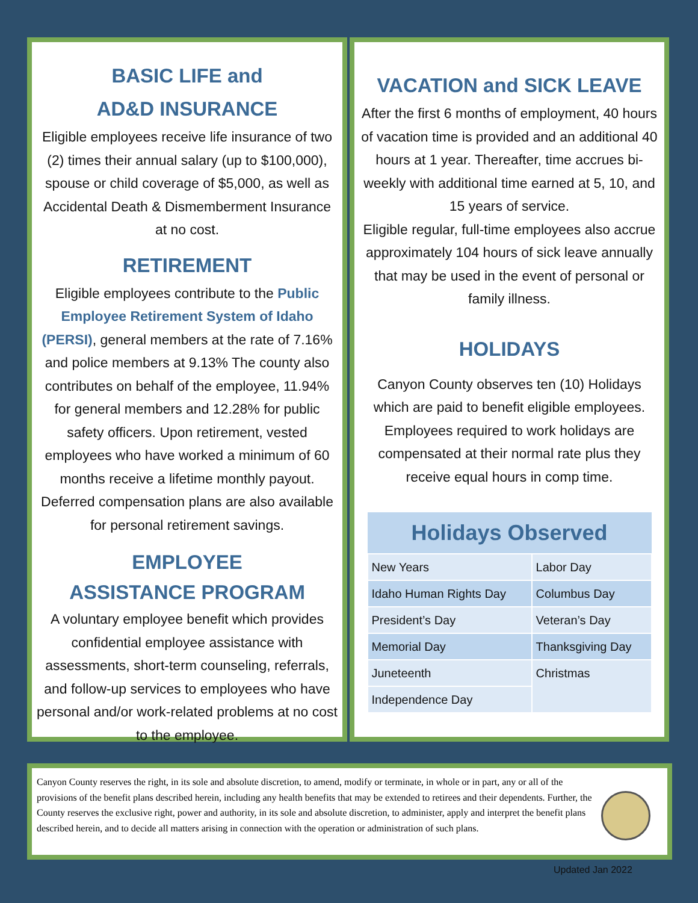BASIC LIFE and
AD&D INSURANCE
Eligible employees receive life insurance of two (2) times their annual salary (up to $100,000), spouse or child coverage of $5,000, as well as Accidental Death & Dismemberment Insurance at no cost.
RETIREMENT
Eligible employees contribute to the Public Employee Retirement System of Idaho (PERSI), general members at the rate of 7.16% and police members at 9.13% The county also contributes on behalf of the employee, 11.94% for general members and 12.28% for public safety officers. Upon retirement, vested employees who have worked a minimum of 60 months receive a lifetime monthly payout. Deferred compensation plans are also available for personal retirement savings.
EMPLOYEE
ASSISTANCE PROGRAM
A voluntary employee benefit which provides confidential employee assistance with assessments, short-term counseling, referrals, and follow-up services to employees who have personal and/or work-related problems at no cost to the employee.
VACATION and SICK LEAVE
After the first 6 months of employment, 40 hours of vacation time is provided and an additional 40 hours at 1 year. Thereafter, time accrues bi-weekly with additional time earned at 5, 10, and 15 years of service.
Eligible regular, full-time employees also accrue approximately 104 hours of sick leave annually that may be used in the event of personal or family illness.
HOLIDAYS
Canyon County observes ten (10) Holidays which are paid to benefit eligible employees. Employees required to work holidays are compensated at their normal rate plus they receive equal hours in comp time.
| Holidays Observed | |
| --- | --- |
| New Years | Labor Day |
| Idaho Human Rights Day | Columbus Day |
| President’s Day | Veteran’s Day |
| Memorial Day | Thanksgiving Day |
| Juneteenth | Christmas |
| Independence Day | |
Canyon County reserves the right, in its sole and absolute discretion, to amend, modify or terminate, in whole or in part, any or all of the provisions of the benefit plans described herein, including any health benefits that may be extended to retirees and their dependents. Further, the County reserves the exclusive right, power and authority, in its sole and absolute discretion, to administer, apply and interpret the benefit plans described herein, and to decide all matters arising in connection with the operation or administration of such plans.
Updated Jan 2022